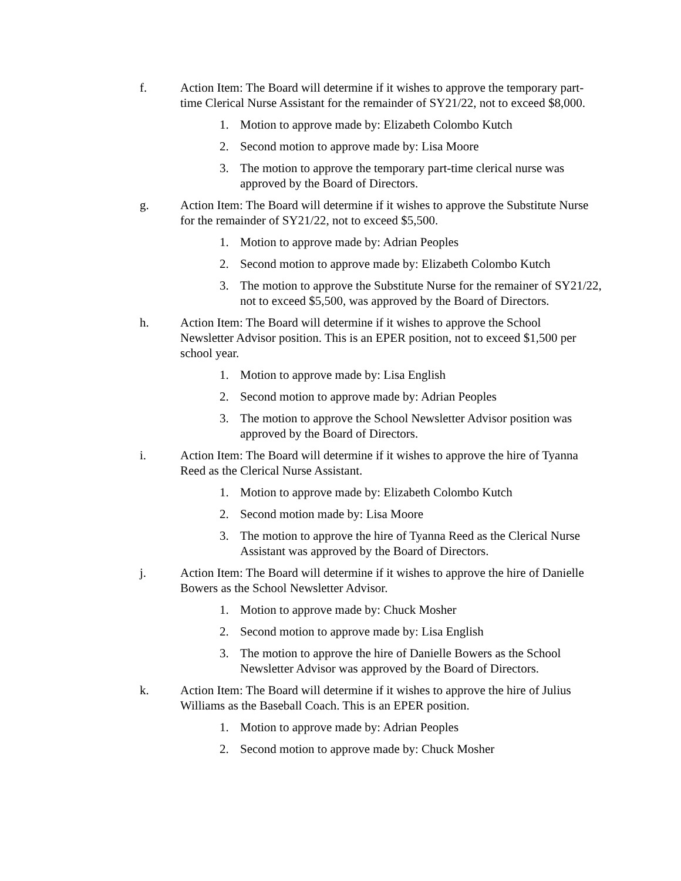f. Action Item: The Board will determine if it wishes to approve the temporary part-time Clerical Nurse Assistant for the remainder of SY21/22, not to exceed $8,000.
1. Motion to approve made by: Elizabeth Colombo Kutch
2. Second motion to approve made by: Lisa Moore
3. The motion to approve the temporary part-time clerical nurse was approved by the Board of Directors.
g. Action Item: The Board will determine if it wishes to approve the Substitute Nurse for the remainder of SY21/22, not to exceed $5,500.
1. Motion to approve made by: Adrian Peoples
2. Second motion to approve made by: Elizabeth Colombo Kutch
3. The motion to approve the Substitute Nurse for the remainer of SY21/22, not to exceed $5,500, was approved by the Board of Directors.
h. Action Item: The Board will determine if it wishes to approve the School Newsletter Advisor position. This is an EPER position, not to exceed $1,500 per school year.
1. Motion to approve made by: Lisa English
2. Second motion to approve made by: Adrian Peoples
3. The motion to approve the School Newsletter Advisor position was approved by the Board of Directors.
i. Action Item: The Board will determine if it wishes to approve the hire of Tyanna Reed as the Clerical Nurse Assistant.
1. Motion to approve made by: Elizabeth Colombo Kutch
2. Second motion made by: Lisa Moore
3. The motion to approve the hire of Tyanna Reed as the Clerical Nurse Assistant was approved by the Board of Directors.
j. Action Item: The Board will determine if it wishes to approve the hire of Danielle Bowers as the School Newsletter Advisor.
1. Motion to approve made by: Chuck Mosher
2. Second motion to approve made by: Lisa English
3. The motion to approve the hire of Danielle Bowers as the School Newsletter Advisor was approved by the Board of Directors.
k. Action Item: The Board will determine if it wishes to approve the hire of Julius Williams as the Baseball Coach. This is an EPER position.
1. Motion to approve made by: Adrian Peoples
2. Second motion to approve made by: Chuck Mosher